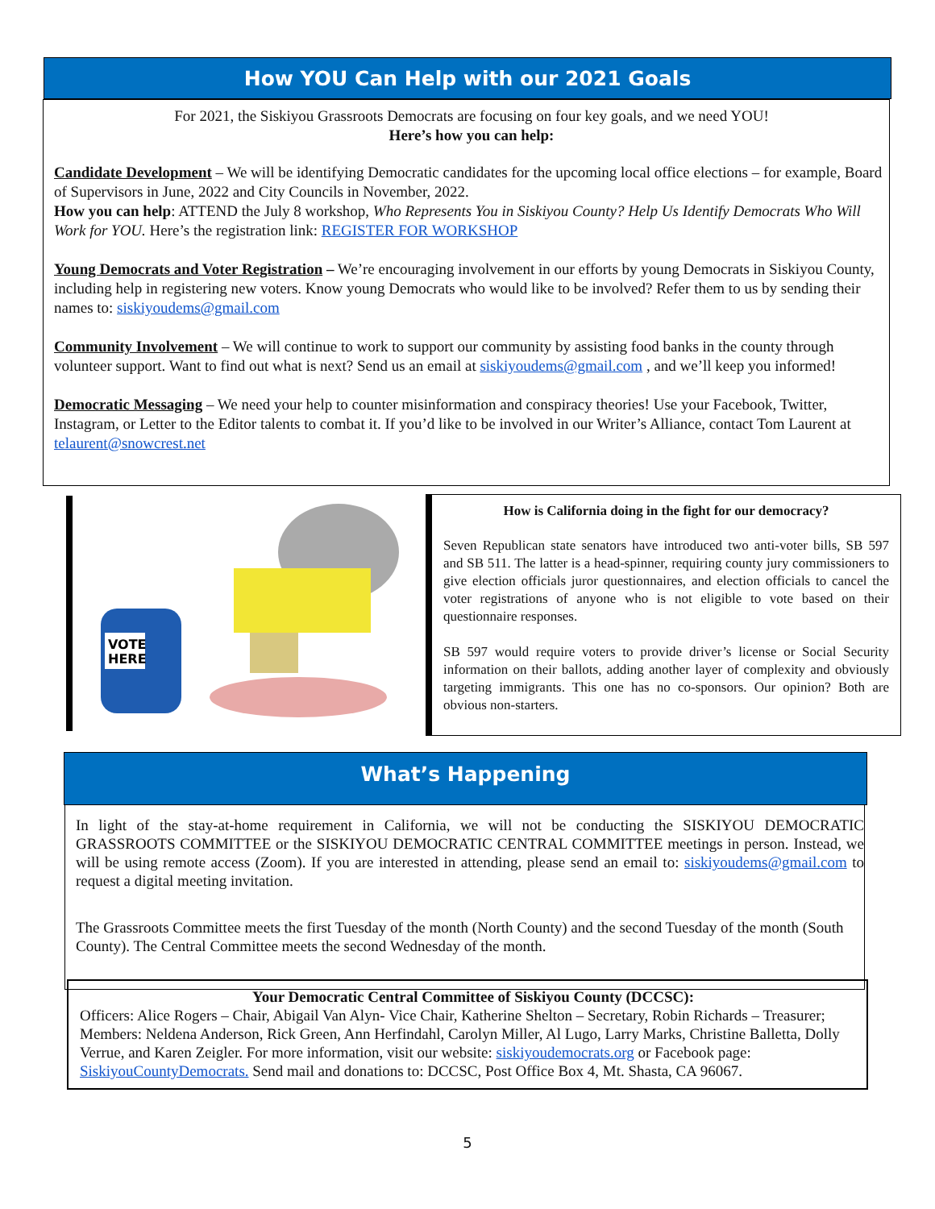How YOU Can Help with our 2021 Goals
For 2021, the Siskiyou Grassroots Democrats are focusing on four key goals, and we need YOU!
Here’s how you can help:
Candidate Development – We will be identifying Democratic candidates for the upcoming local office elections – for example, Board of Supervisors in June, 2022 and City Councils in November, 2022.
How you can help: ATTEND the July 8 workshop, Who Represents You in Siskiyou County? Help Us Identify Democrats Who Will Work for YOU. Here’s the registration link: REGISTER FOR WORKSHOP
Young Democrats and Voter Registration – We’re encouraging involvement in our efforts by young Democrats in Siskiyou County, including help in registering new voters. Know young Democrats who would like to be involved? Refer them to us by sending their names to: siskiyoudems@gmail.com
Community Involvement – We will continue to work to support our community by assisting food banks in the county through volunteer support. Want to find out what is next? Send us an email at siskiyoudems@gmail.com , and we’ll keep you informed!
Democratic Messaging – We need your help to counter misinformation and conspiracy theories! Use your Facebook, Twitter, Instagram, or Letter to the Editor talents to combat it. If you’d like to be involved in our Writer’s Alliance, contact Tom Laurent at telaurent@snowcrest.net
VOTE
HERE
How is California doing in the fight for our democracy?
Seven Republican state senators have introduced two anti-voter bills, SB 597 and SB 511. The latter is a head-spinner, requiring county jury commissioners to give election officials juror questionnaires, and election officials to cancel the voter registrations of anyone who is not eligible to vote based on their questionnaire responses.
SB 597 would require voters to provide driver’s license or Social Security information on their ballots, adding another layer of complexity and obviously targeting immigrants. This one has no co-sponsors. Our opinion? Both are obvious non-starters.
What’s Happening
In light of the stay-at-home requirement in California, we will not be conducting the SISKIYOU DEMOCRATIC GRASSROOTS COMMITTEE or the SISKIYOU DEMOCRATIC CENTRAL COMMITTEE meetings in person. Instead, we will be using remote access (Zoom). If you are interested in attending, please send an email to: siskiyoudems@gmail.com to request a digital meeting invitation.
The Grassroots Committee meets the first Tuesday of the month (North County) and the second Tuesday of the month (South County). The Central Committee meets the second Wednesday of the month.
Your Democratic Central Committee of Siskiyou County (DCCSC):
Officers: Alice Rogers – Chair, Abigail Van Alyn- Vice Chair, Katherine Shelton – Secretary, Robin Richards – Treasurer; Members: Neldena Anderson, Rick Green, Ann Herfindahl, Carolyn Miller, Al Lugo, Larry Marks, Christine Balletta, Dolly Verrue, and Karen Zeigler. For more information, visit our website: siskiyoudemocrats.org or Facebook page: SiskiyouCountyDemocrats. Send mail and donations to: DCCSC, Post Office Box 4, Mt. Shasta, CA 96067.
5